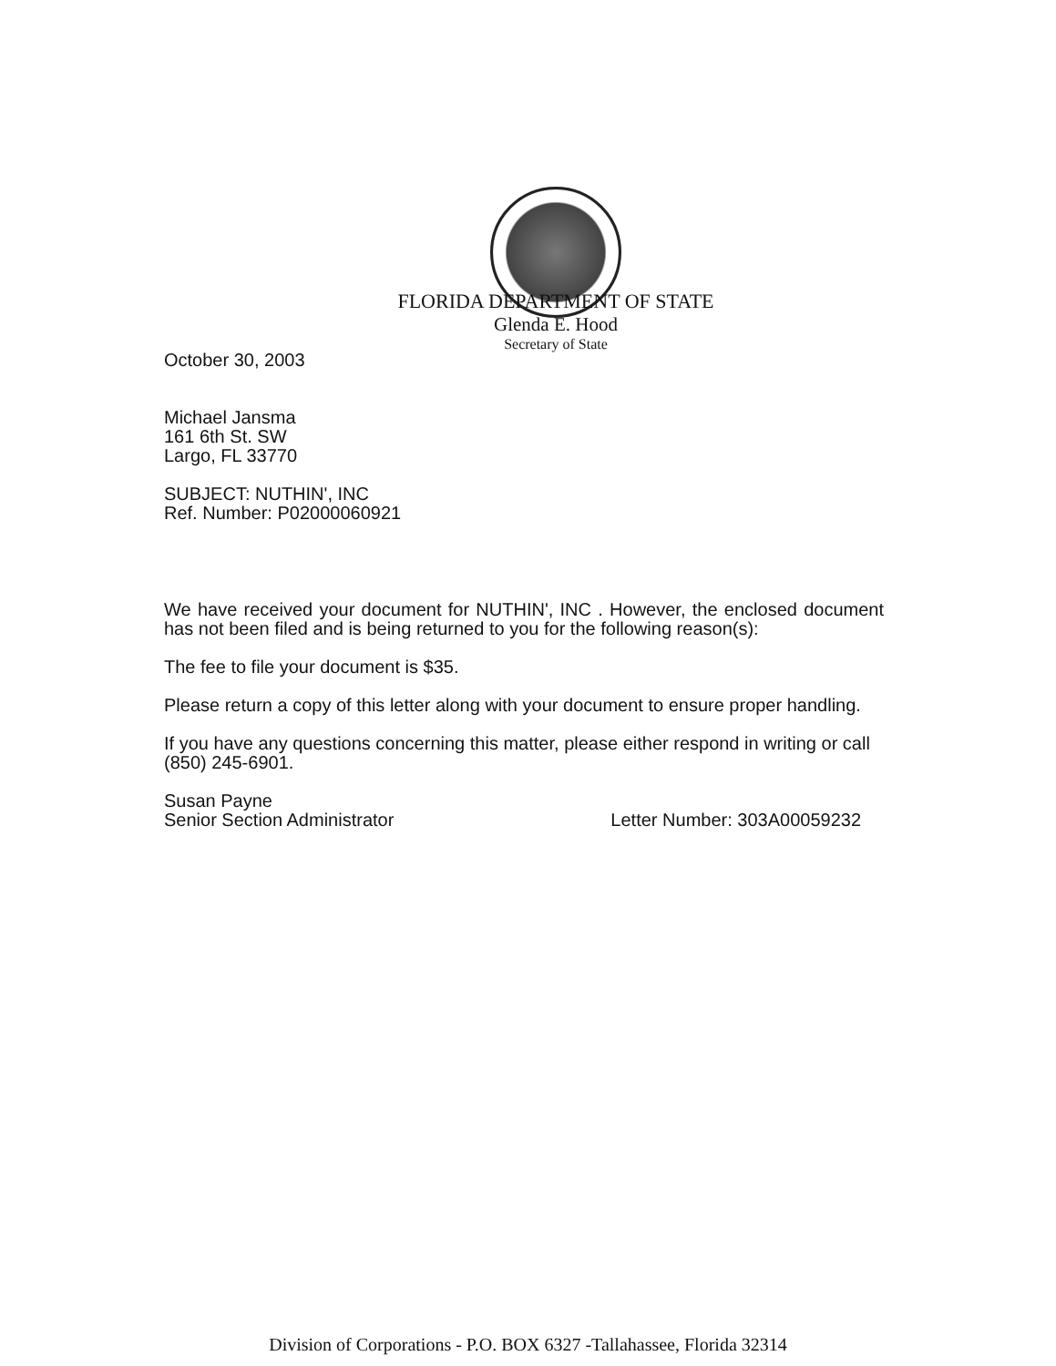FLORIDA DEPARTMENT OF STATE
Glenda E. Hood
Secretary of State
October 30, 2003
Michael Jansma
161 6th St. SW
Largo, FL 33770
SUBJECT: NUTHIN', INC
Ref. Number: P02000060921
We have received your document for NUTHIN', INC . However, the enclosed document has not been filed and is being returned to you for the following reason(s):
The fee to file your document is $35.
Please return a copy of this letter along with your document to ensure proper handling.
If you have any questions concerning this matter, please either respond in writing or call (850) 245-6901.
Susan Payne
Senior Section Administrator Letter Number: 303A00059232
Division of Corporations - P.O. BOX 6327 -Tallahassee, Florida 32314